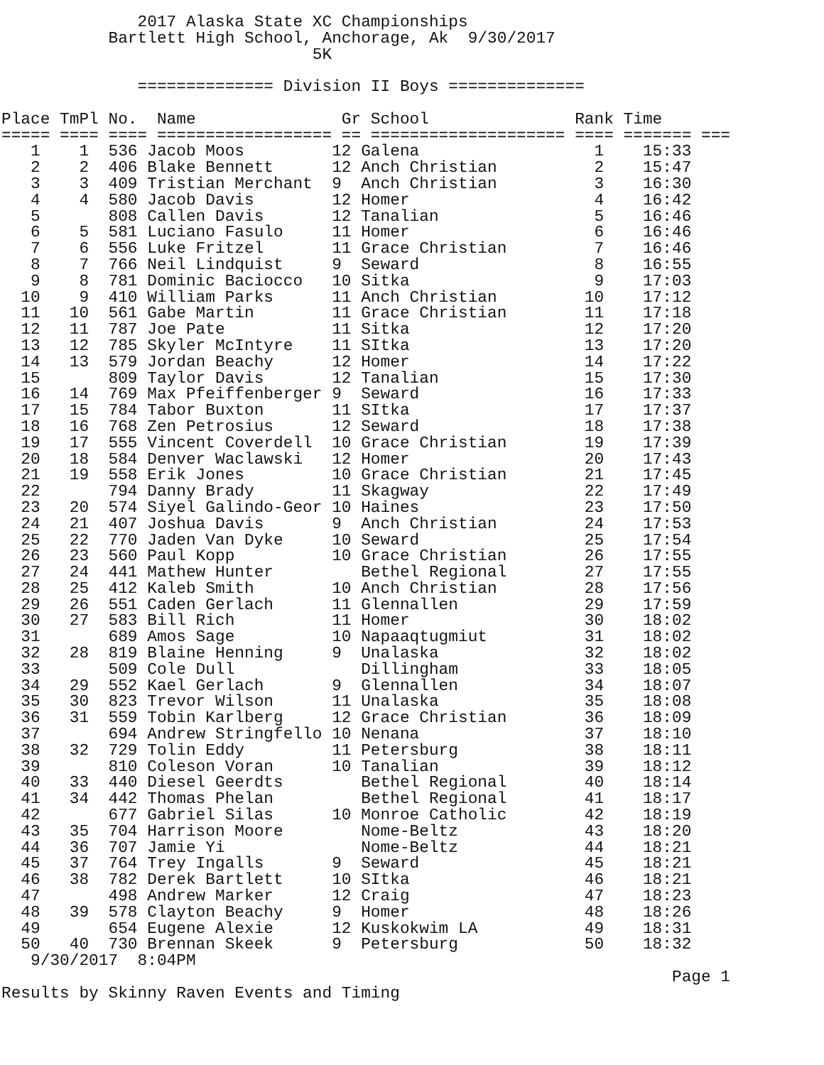2017 Alaska State XC Championships
           Bartlett High School, Anchorage, Ak  9/30/2017
                                5K

              ============== Division II Boys ==============

Place TmPl No.  Name               Gr School               Rank Time
===== ==== ==== ================== == ==================== ==== ======= ===
   1    1  536 Jacob Moos         12 Galena                  1    15:33
   2    2  406 Blake Bennett      12 Anch Christian          2    15:47
   3    3  409 Tristian Merchant  9  Anch Christian          3    16:30
   4    4  580 Jacob Davis        12 Homer                   4    16:42
   5       808 Callen Davis       12 Tanalian                5    16:46
   6    5  581 Luciano Fasulo     11 Homer                   6    16:46
   7    6  556 Luke Fritzel       11 Grace Christian         7    16:46
   8    7  766 Neil Lindquist     9  Seward                  8    16:55
   9    8  781 Dominic Baciocco   10 Sitka                   9    17:03
  10    9  410 William Parks      11 Anch Christian         10    17:12
  11   10  561 Gabe Martin        11 Grace Christian        11    17:18
  12   11  787 Joe Pate           11 Sitka                  12    17:20
  13   12  785 Skyler McIntyre    11 SItka                  13    17:20
  14   13  579 Jordan Beachy      12 Homer                  14    17:22
  15       809 Taylor Davis       12 Tanalian               15    17:30
  16   14  769 Max Pfeiffenberger 9  Seward                 16    17:33
  17   15  784 Tabor Buxton       11 SItka                  17    17:37
  18   16  768 Zen Petrosius      12 Seward                 18    17:38
  19   17  555 Vincent Coverdell  10 Grace Christian        19    17:39
  20   18  584 Denver Waclawski   12 Homer                  20    17:43
  21   19  558 Erik Jones         10 Grace Christian        21    17:45
  22       794 Danny Brady        11 Skagway                22    17:49
  23   20  574 Siyel Galindo-Geor 10 Haines                 23    17:50
  24   21  407 Joshua Davis       9  Anch Christian         24    17:53
  25   22  770 Jaden Van Dyke     10 Seward                 25    17:54
  26   23  560 Paul Kopp          10 Grace Christian        26    17:55
  27   24  441 Mathew Hunter         Bethel Regional        27    17:55
  28   25  412 Kaleb Smith        10 Anch Christian         28    17:56
  29   26  551 Caden Gerlach      11 Glennallen             29    17:59
  30   27  583 Bill Rich          11 Homer                  30    18:02
  31       689 Amos Sage          10 Napaaqtugmiut          31    18:02
  32   28  819 Blaine Henning     9  Unalaska               32    18:02
  33       509 Cole Dull             Dillingham             33    18:05
  34   29  552 Kael Gerlach       9  Glennallen             34    18:07
  35   30  823 Trevor Wilson      11 Unalaska               35    18:08
  36   31  559 Tobin Karlberg     12 Grace Christian        36    18:09
  37       694 Andrew Stringfello 10 Nenana                 37    18:10
  38   32  729 Tolin Eddy         11 Petersburg             38    18:11
  39       810 Coleson Voran      10 Tanalian               39    18:12
  40   33  440 Diesel Geerdts        Bethel Regional        40    18:14
  41   34  442 Thomas Phelan         Bethel Regional        41    18:17
  42       677 Gabriel Silas      10 Monroe Catholic        42    18:19
  43   35  704 Harrison Moore        Nome-Beltz             43    18:20
  44   36  707 Jamie Yi              Nome-Beltz             44    18:21
  45   37  764 Trey Ingalls       9  Seward                 45    18:21
  46   38  782 Derek Bartlett     10 SItka                  46    18:21
  47       498 Andrew Marker      12 Craig                  47    18:23
  48   39  578 Clayton Beachy     9  Homer                  48    18:26
  49       654 Eugene Alexie      12 Kuskokwim LA           49    18:31
  50   40  730 Brennan Skeek      9  Petersburg             50    18:32
   9/30/2017  8:04PM
                                                                     Page 1
Results by Skinny Raven Events and Timing